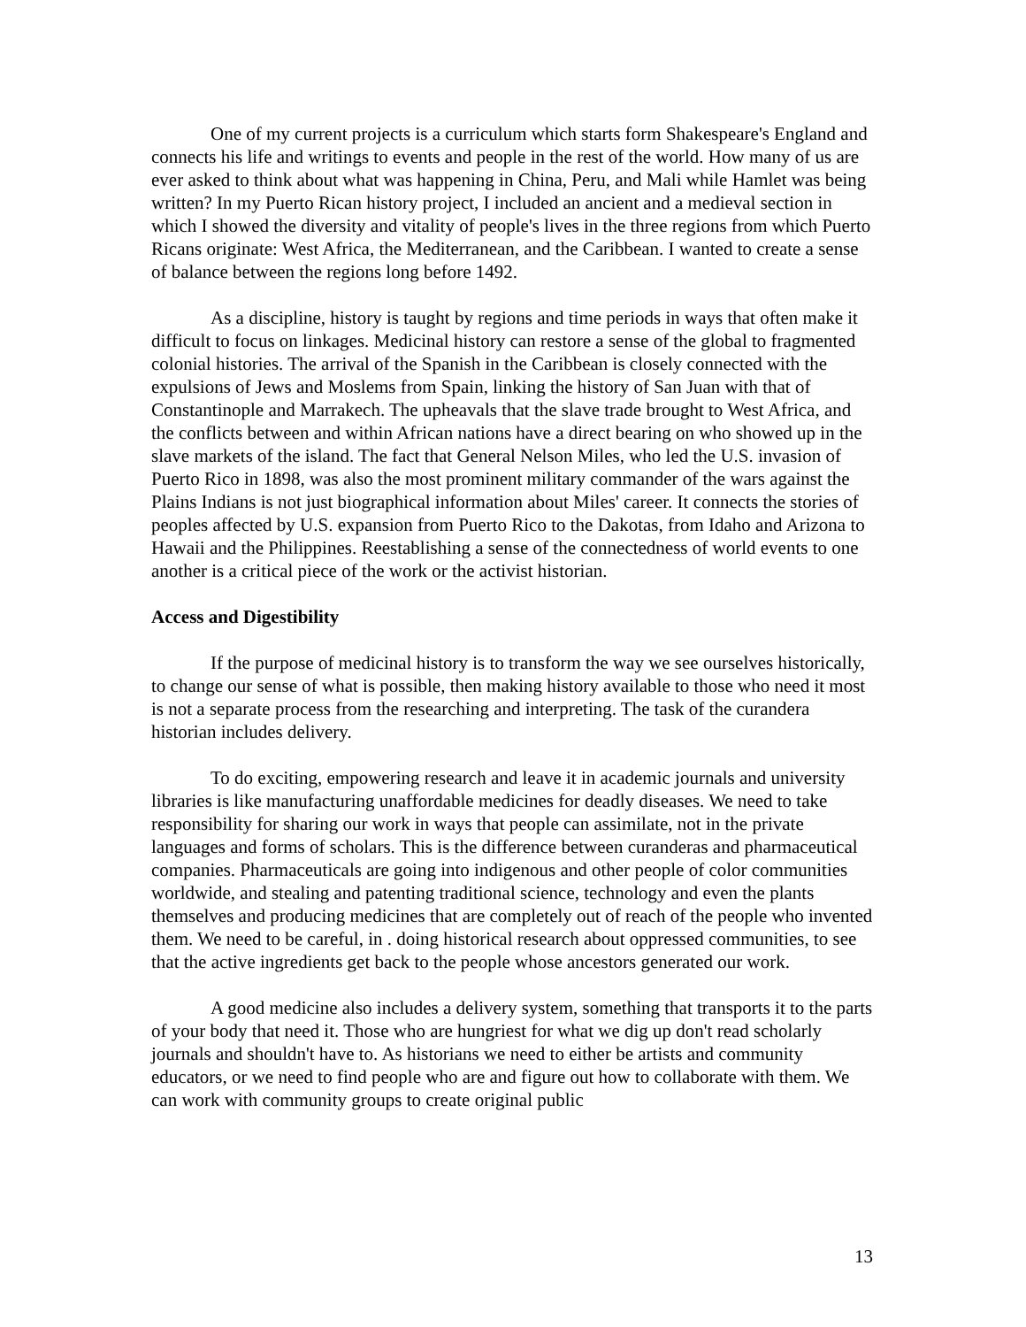One of my current projects is a curriculum which starts form Shakespeare's England and connects his life and writings to events and people in the rest of the world. How many of us are ever asked to think about what was happening in China, Peru, and Mali while Hamlet was being written? In my Puerto Rican history project, I included an ancient and a medieval section in which I showed the diversity and vitality of people's lives in the three regions from which Puerto Ricans originate: West Africa, the Mediterranean, and the Caribbean. I wanted to create a sense of balance between the regions long before 1492.
As a discipline, history is taught by regions and time periods in ways that often make it difficult to focus on linkages. Medicinal history can restore a sense of the global to fragmented colonial histories. The arrival of the Spanish in the Caribbean is closely connected with the expulsions of Jews and Moslems from Spain, linking the history of San Juan with that of Constantinople and Marrakech. The upheavals that the slave trade brought to West Africa, and the conflicts between and within African nations have a direct bearing on who showed up in the slave markets of the island. The fact that General Nelson Miles, who led the U.S. invasion of Puerto Rico in 1898, was also the most prominent military commander of the wars against the Plains Indians is not just biographical information about Miles' career. It connects the stories of peoples affected by U.S. expansion from Puerto Rico to the Dakotas, from Idaho and Arizona to Hawaii and the Philippines. Reestablishing a sense of the connectedness of world events to one another is a critical piece of the work or the activist historian.
Access and Digestibility
If the purpose of medicinal history is to transform the way we see ourselves historically, to change our sense of what is possible, then making history available to those who need it most is not a separate process from the researching and interpreting. The task of the curandera historian includes delivery.
To do exciting, empowering research and leave it in academic journals and university libraries is like manufacturing unaffordable medicines for deadly diseases. We need to take responsibility for sharing our work in ways that people can assimilate, not in the private languages and forms of scholars. This is the difference between curanderas and pharmaceutical companies. Pharmaceuticals are going into indigenous and other people of color communities worldwide, and stealing and patenting traditional science, technology and even the plants themselves and producing medicines that are completely out of reach of the people who invented them. We need to be careful, in . doing historical research about oppressed communities, to see that the active ingredients get back to the people whose ancestors generated our work.
A good medicine also includes a delivery system, something that transports it to the parts of your body that need it. Those who are hungriest for what we dig up don't read scholarly journals and shouldn't have to. As historians we need to either be artists and community educators, or we need to find people who are and figure out how to collaborate with them. We can work with community groups to create original public
13